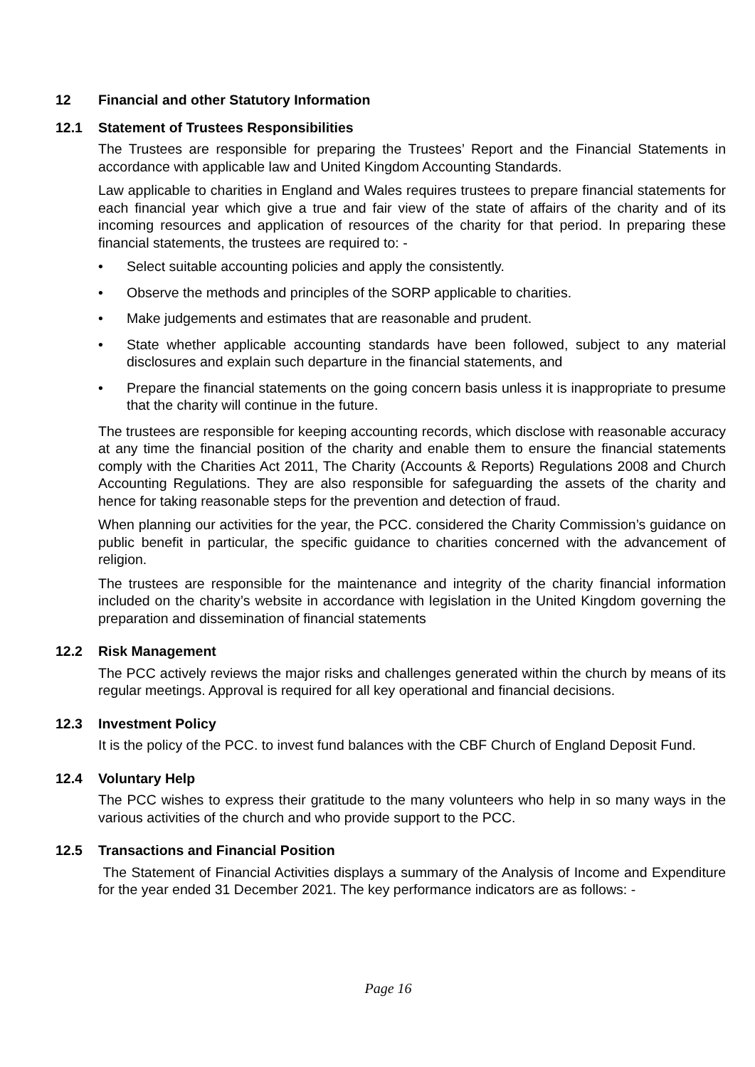12 Financial and other Statutory Information
12.1 Statement of Trustees Responsibilities
The Trustees are responsible for preparing the Trustees’ Report and the Financial Statements in accordance with applicable law and United Kingdom Accounting Standards.
Law applicable to charities in England and Wales requires trustees to prepare financial statements for each financial year which give a true and fair view of the state of affairs of the charity and of its incoming resources and application of resources of the charity for that period. In preparing these financial statements, the trustees are required to: -
• Select suitable accounting policies and apply the consistently.
• Observe the methods and principles of the SORP applicable to charities.
• Make judgements and estimates that are reasonable and prudent.
• State whether applicable accounting standards have been followed, subject to any material disclosures and explain such departure in the financial statements, and
• Prepare the financial statements on the going concern basis unless it is inappropriate to presume that the charity will continue in the future.
The trustees are responsible for keeping accounting records, which disclose with reasonable accuracy at any time the financial position of the charity and enable them to ensure the financial statements comply with the Charities Act 2011, The Charity (Accounts & Reports) Regulations 2008 and Church Accounting Regulations. They are also responsible for safeguarding the assets of the charity and hence for taking reasonable steps for the prevention and detection of fraud.
When planning our activities for the year, the PCC. considered the Charity Commission’s guidance on public benefit in particular, the specific guidance to charities concerned with the advancement of religion.
The trustees are responsible for the maintenance and integrity of the charity financial information included on the charity’s website in accordance with legislation in the United Kingdom governing the preparation and dissemination of financial statements
12.2 Risk Management
The PCC actively reviews the major risks and challenges generated within the church by means of its regular meetings. Approval is required for all key operational and financial decisions.
12.3 Investment Policy
It is the policy of the PCC. to invest fund balances with the CBF Church of England Deposit Fund.
12.4 Voluntary Help
The PCC wishes to express their gratitude to the many volunteers who help in so many ways in the various activities of the church and who provide support to the PCC.
12.5 Transactions and Financial Position
The Statement of Financial Activities displays a summary of the Analysis of Income and Expenditure for the year ended 31 December 2021. The key performance indicators are as follows: -
Page 16